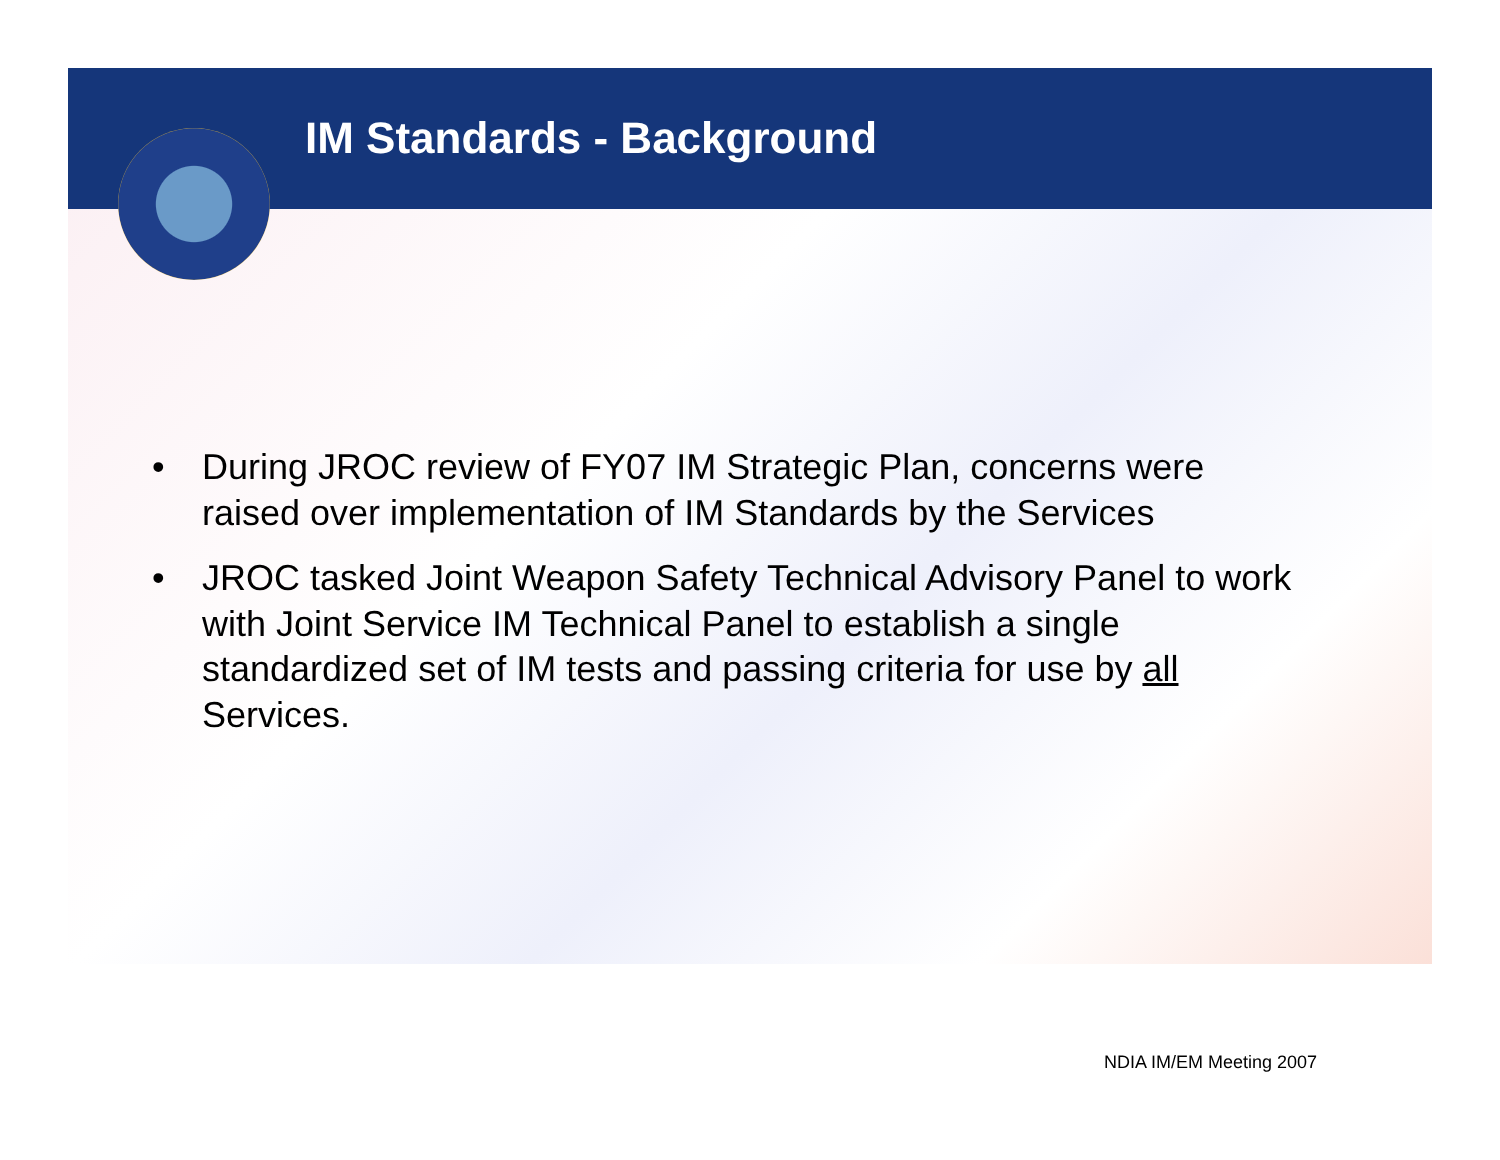IM Standards - Background
• During JROC review of FY07 IM Strategic Plan, concerns were raised over implementation of IM Standards by the Services
• JROC tasked Joint Weapon Safety Technical Advisory Panel to work with Joint Service IM Technical Panel to establish a single standardized set of IM tests and passing criteria for use by all Services.
NDIA IM/EM Meeting 2007